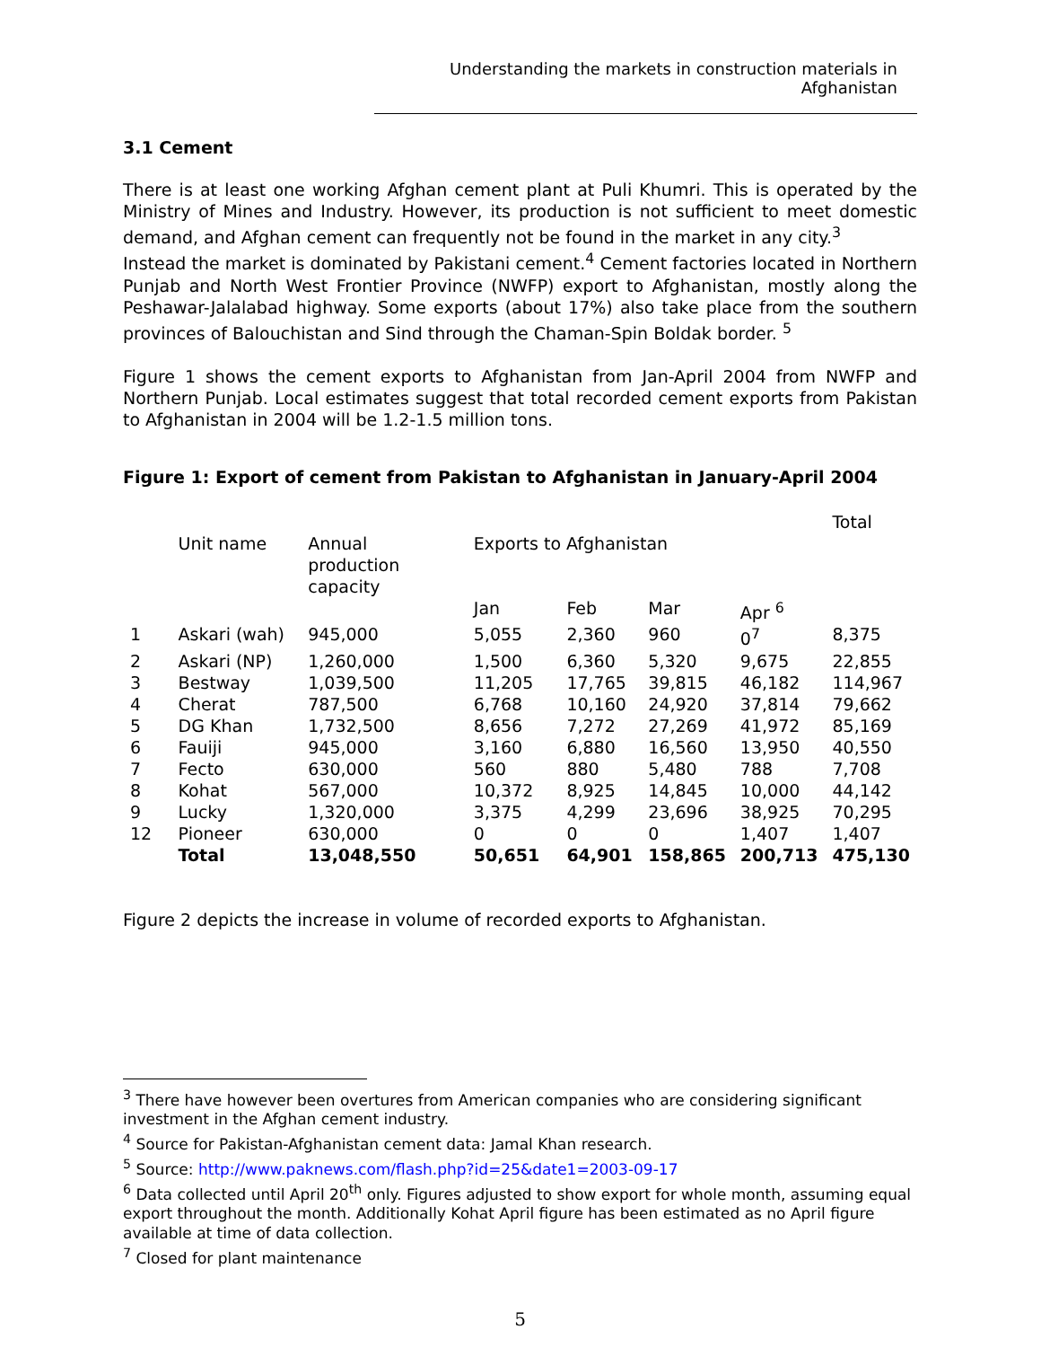Understanding the markets in construction materials in Afghanistan
3.1 Cement
There is at least one working Afghan cement plant at Puli Khumri. This is operated by the Ministry of Mines and Industry. However, its production is not sufficient to meet domestic demand, and Afghan cement can frequently not be found in the market in any city.<sup>3</sup>
Instead the market is dominated by Pakistani cement.<sup>4</sup> Cement factories located in Northern Punjab and North West Frontier Province (NWFP) export to Afghanistan, mostly along the Peshawar-Jalalabad highway. Some exports (about 17%) also take place from the southern provinces of Balouchistan and Sind through the Chaman-Spin Boldak border. <sup>5</sup>
Figure 1 shows the cement exports to Afghanistan from Jan-April 2004 from NWFP and Northern Punjab. Local estimates suggest that total recorded cement exports from Pakistan to Afghanistan in 2004 will be 1.2-1.5 million tons.
Figure 1: Export of cement from Pakistan to Afghanistan in January-April 2004
| | Unit name | Annual production capacity | Exports to Afghanistan | | | | Total |
| | | | Jan | Feb | Mar | Apr <sup>6</sup> | |
| 1 | Askari (wah) | 945,000 | 5,055 | 2,360 | 960 | 0<sup>7</sup> | 8,375 |
| 2 | Askari (NP) | 1,260,000 | 1,500 | 6,360 | 5,320 | 9,675 | 22,855 |
| 3 | Bestway | 1,039,500 | 11,205 | 17,765 | 39,815 | 46,182 | 114,967 |
| 4 | Cherat | 787,500 | 6,768 | 10,160 | 24,920 | 37,814 | 79,662 |
| 5 | DG Khan | 1,732,500 | 8,656 | 7,272 | 27,269 | 41,972 | 85,169 |
| 6 | Fauiji | 945,000 | 3,160 | 6,880 | 16,560 | 13,950 | 40,550 |
| 7 | Fecto | 630,000 | 560 | 880 | 5,480 | 788 | 7,708 |
| 8 | Kohat | 567,000 | 10,372 | 8,925 | 14,845 | 10,000 | 44,142 |
| 9 | Lucky | 1,320,000 | 3,375 | 4,299 | 23,696 | 38,925 | 70,295 |
| 12 | Pioneer | 630,000 | 0 | 0 | 0 | 1,407 | 1,407 |
| | Total | 13,048,550 | 50,651 | 64,901 | 158,865 | 200,713 | 475,130 |
Figure 2 depicts the increase in volume of recorded exports to Afghanistan.
<sup>3</sup> There have however been overtures from American companies who are considering significant investment in the Afghan cement industry.
<sup>4</sup> Source for Pakistan-Afghanistan cement data: Jamal Khan research.
<sup>5</sup> Source: http://www.paknews.com/flash.php?id=25&date1=2003-09-17
<sup>6</sup> Data collected until April 20<sup>th</sup> only. Figures adjusted to show export for whole month, assuming equal export throughout the month. Additionally Kohat April figure has been estimated as no April figure available at time of data collection.
<sup>7</sup> Closed for plant maintenance
5